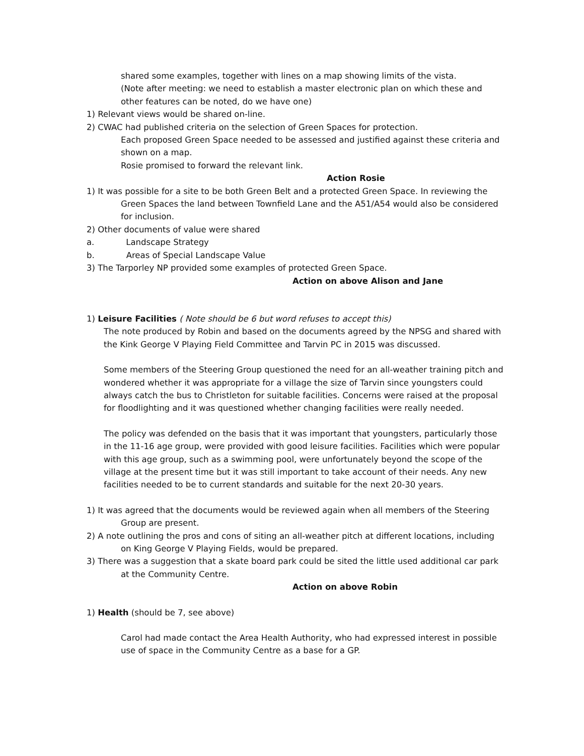shared some examples, together with lines on a map showing limits of the vista.
(Note after meeting: we need to establish a master electronic plan on which these and other features can be noted, do we have one)
1) Relevant views would be shared on-line.
2) CWAC had published criteria on the selection of Green Spaces for protection.
Each proposed Green Space needed to be assessed and justified against these criteria and shown on a map.
Rosie promised to forward the relevant link.
Action Rosie
1) It was possible for a site to be both Green Belt and a protected Green Space. In reviewing the Green Spaces the land between Townfield Lane and the A51/A54 would also be considered for inclusion.
2) Other documents of value were shared
a. Landscape Strategy
b. Areas of Special Landscape Value
3) The Tarporley NP provided some examples of protected Green Space.
Action on above Alison and Jane
1) Leisure Facilities ( Note should be 6 but word refuses to accept this)
The note produced by Robin and based on the documents agreed by the NPSG and shared with the Kink George V Playing Field Committee and Tarvin PC in 2015 was discussed.
Some members of the Steering Group questioned the need for an all-weather training pitch and wondered whether it was appropriate for a village the size of Tarvin since youngsters could always catch the bus to Christleton for suitable facilities. Concerns were raised at the proposal for floodlighting and it was questioned whether changing facilities were really needed.
The policy was defended on the basis that it was important that youngsters, particularly those in the 11-16 age group, were provided with good leisure facilities. Facilities which were popular with this age group, such as a swimming pool, were unfortunately beyond the scope of the village at the present time but it was still important to take account of their needs. Any new facilities needed to be to current standards and suitable for the next 20-30 years.
1) It was agreed that the documents would be reviewed again when all members of the Steering Group are present.
2) A note outlining the pros and cons of siting an all-weather pitch at different locations, including on King George V Playing Fields, would be prepared.
3) There was a suggestion that a skate board park could be sited the little used additional car park at the Community Centre.
Action on above Robin
1) Health (should be 7, see above)
Carol had made contact the Area Health Authority, who had expressed interest in possible use of space in the Community Centre as a base for a GP.